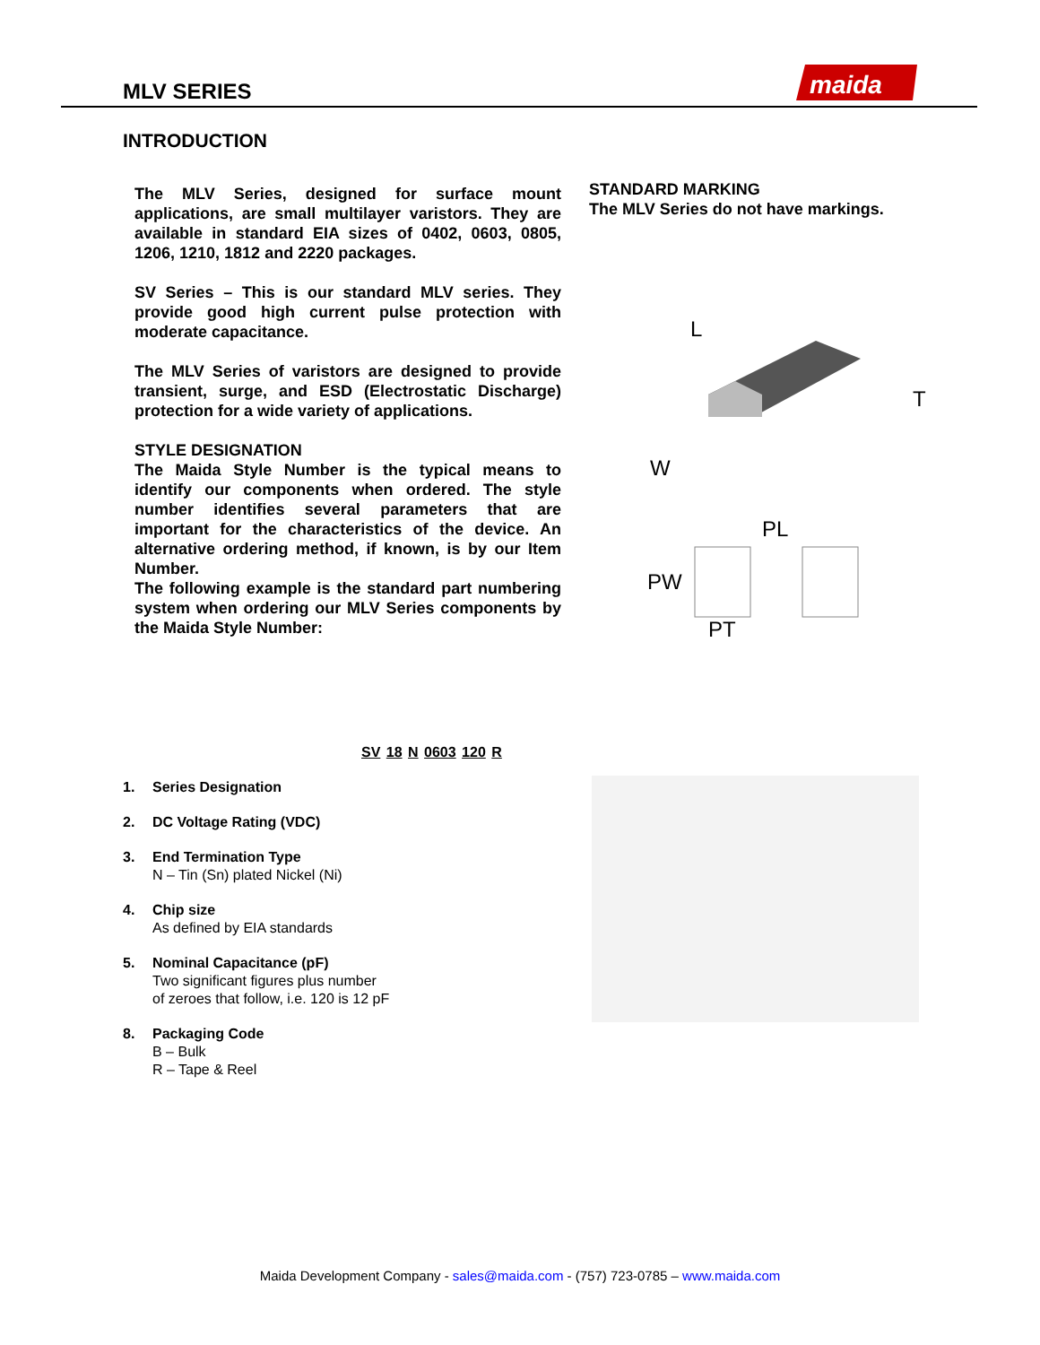MLV SERIES
maida
INTRODUCTION
The MLV Series, designed for surface mount applications, are small multilayer varistors. They are available in standard EIA sizes of 0402, 0603, 0805, 1206, 1210, 1812 and 2220 packages.
SV Series – This is our standard MLV series. They provide good high current pulse protection with moderate capacitance.
The MLV Series of varistors are designed to provide transient, surge, and ESD (Electrostatic Discharge) protection for a wide variety of applications.
STYLE DESIGNATION
The Maida Style Number is the typical means to identify our components when ordered. The style number identifies several parameters that are important for the characteristics of the device. An alternative ordering method, if known, is by our Item Number.
The following example is the standard part numbering system when ordering our MLV Series components by the Maida Style Number:
STANDARD MARKING
The MLV Series do not have markings.
L
T
W
PL
PW
PT
SV 18 N 0603 120 R
1. Series Designation
2. DC Voltage Rating (VDC)
3. End Termination Type
N – Tin (Sn) plated Nickel (Ni)
4. Chip size
As defined by EIA standards
5. Nominal Capacitance (pF)
Two significant figures plus number
of zeroes that follow, i.e. 120 is 12 pF
8. Packaging Code
B – Bulk
R – Tape & Reel
Maida Development Company - sales@maida.com - (757) 723-0785 – www.maida.com